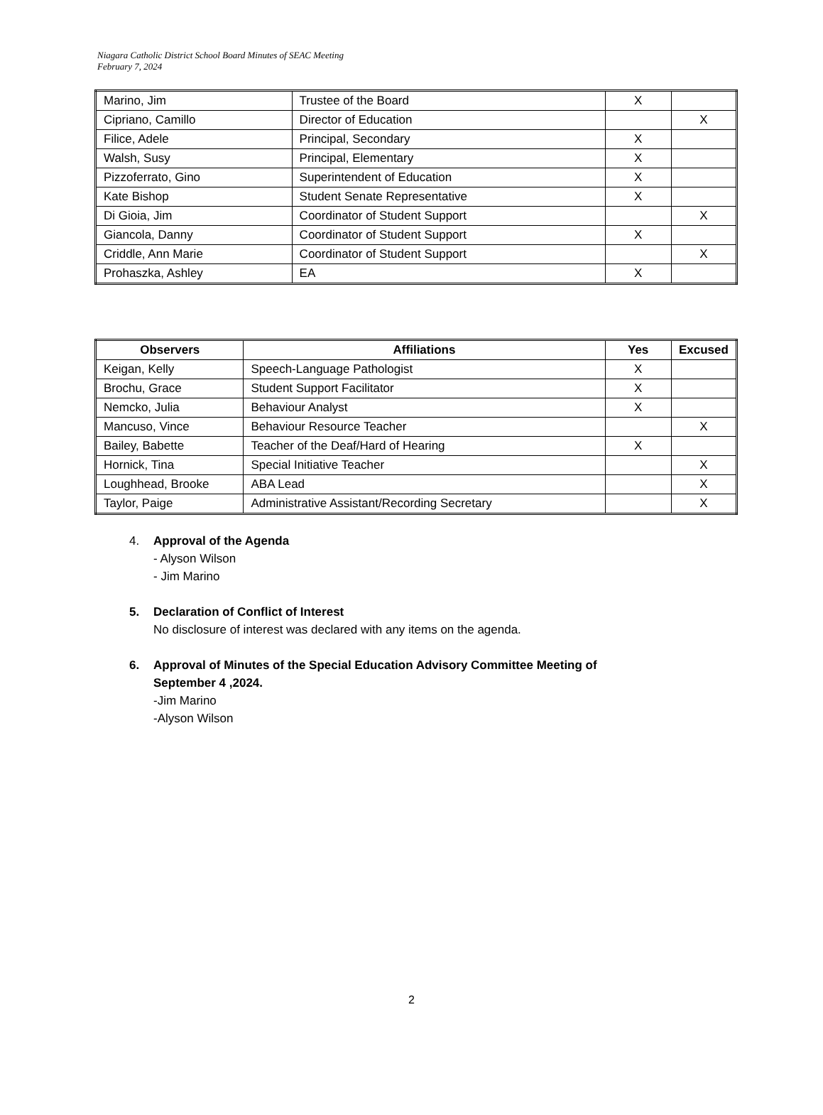Niagara Catholic District School Board Minutes of SEAC Meeting
February 7, 2024
| Marino, Jim | Trustee of the Board | X | |
| Cipriano, Camillo | Director of Education | | X |
| Filice, Adele | Principal, Secondary | X | |
| Walsh, Susy | Principal, Elementary | X | |
| Pizzoferrato, Gino | Superintendent of Education | X | |
| Kate Bishop | Student Senate Representative | X | |
| Di Gioia, Jim | Coordinator of Student Support | | X |
| Giancola, Danny | Coordinator of Student Support | X | |
| Criddle, Ann Marie | Coordinator of Student Support | | X |
| Prohaszka, Ashley | EA | X | |
| Observers | Affiliations | Yes | Excused |
| --- | --- | --- | --- |
| Keigan, Kelly | Speech-Language Pathologist | X | |
| Brochu, Grace | Student Support Facilitator | X | |
| Nemcko, Julia | Behaviour Analyst | X | |
| Mancuso, Vince | Behaviour Resource Teacher | | X |
| Bailey, Babette | Teacher of the Deaf/Hard of Hearing | X | |
| Hornick, Tina | Special Initiative Teacher | | X |
| Loughhead, Brooke | ABA Lead | | X |
| Taylor, Paige | Administrative Assistant/Recording Secretary | | X |
4. Approval of the Agenda
- Alyson Wilson
- Jim Marino
5. Declaration of Conflict of Interest
No disclosure of interest was declared with any items on the agenda.
6. Approval of Minutes of the Special Education Advisory Committee Meeting of
September 4 ,2024.
-Jim Marino
-Alyson Wilson
2